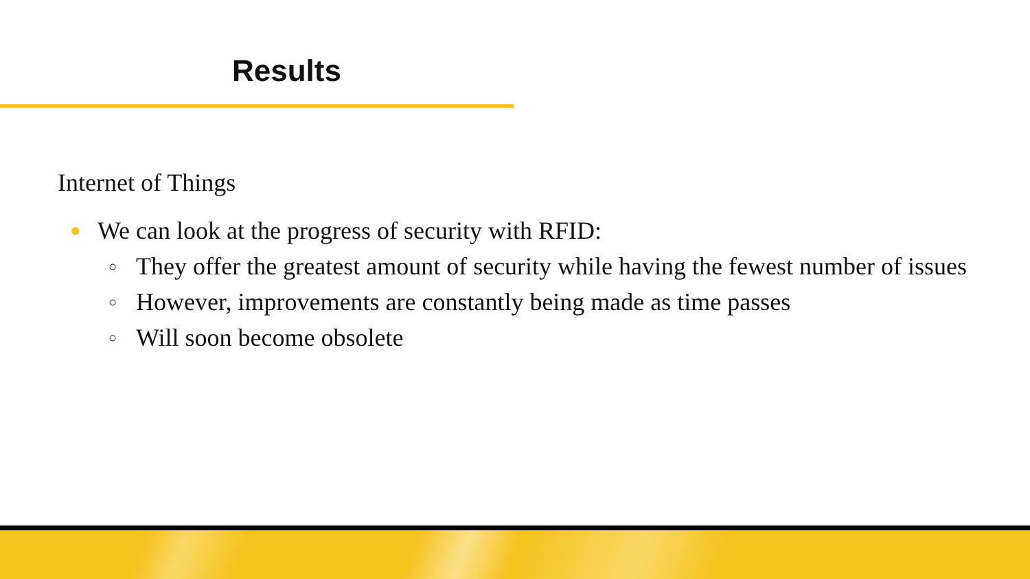Results
Internet of Things
● We can look at the progress of security with RFID:
○ They offer the greatest amount of security while having the fewest number of issues
○ However, improvements are constantly being made as time passes
○ Will soon become obsolete